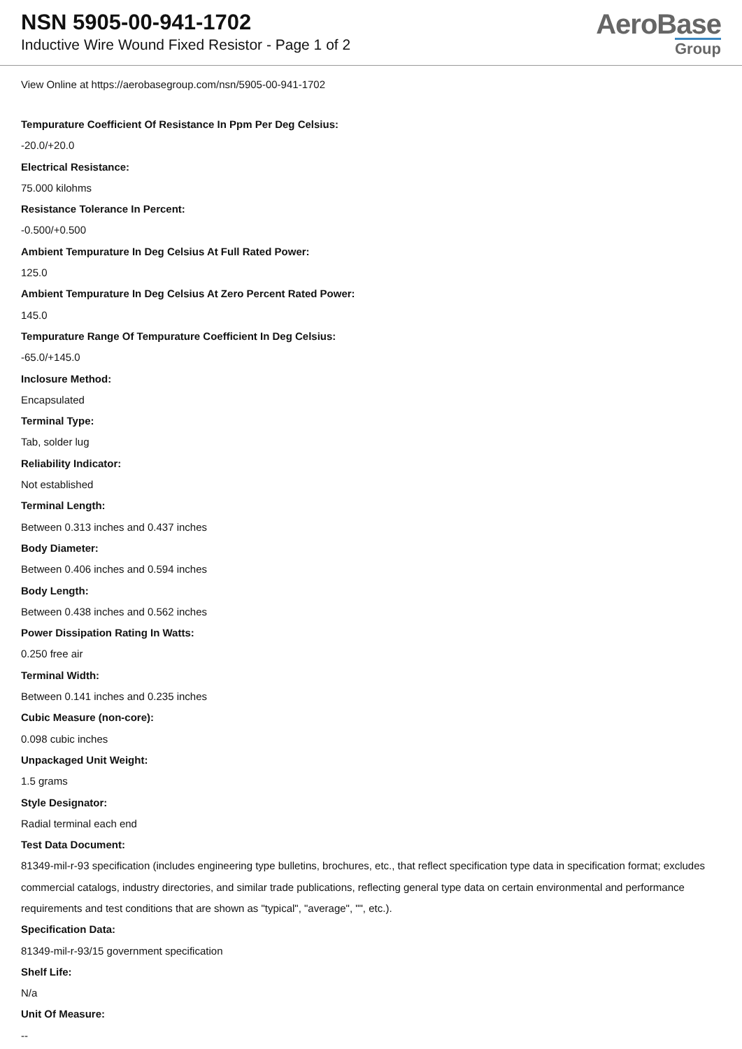NSN 5905-00-941-1702
Inductive Wire Wound Fixed Resistor - Page 1 of 2
AeroBase
Group
View Online at https://aerobasegroup.com/nsn/5905-00-941-1702
Tempurature Coefficient Of Resistance In Ppm Per Deg Celsius:
-20.0/+20.0
Electrical Resistance:
75.000 kilohms
Resistance Tolerance In Percent:
-0.500/+0.500
Ambient Tempurature In Deg Celsius At Full Rated Power:
125.0
Ambient Tempurature In Deg Celsius At Zero Percent Rated Power:
145.0
Tempurature Range Of Tempurature Coefficient In Deg Celsius:
-65.0/+145.0
Inclosure Method:
Encapsulated
Terminal Type:
Tab, solder lug
Reliability Indicator:
Not established
Terminal Length:
Between 0.313 inches and 0.437 inches
Body Diameter:
Between 0.406 inches and 0.594 inches
Body Length:
Between 0.438 inches and 0.562 inches
Power Dissipation Rating In Watts:
0.250 free air
Terminal Width:
Between 0.141 inches and 0.235 inches
Cubic Measure (non-core):
0.098 cubic inches
Unpackaged Unit Weight:
1.5 grams
Style Designator:
Radial terminal each end
Test Data Document:
81349-mil-r-93 specification (includes engineering type bulletins, brochures, etc., that reflect specification type data in specification format; excludes commercial catalogs, industry directories, and similar trade publications, reflecting general type data on certain environmental and performance requirements and test conditions that are shown as "typical", "average", "", etc.).
Specification Data:
81349-mil-r-93/15 government specification
Shelf Life:
N/a
Unit Of Measure:
--